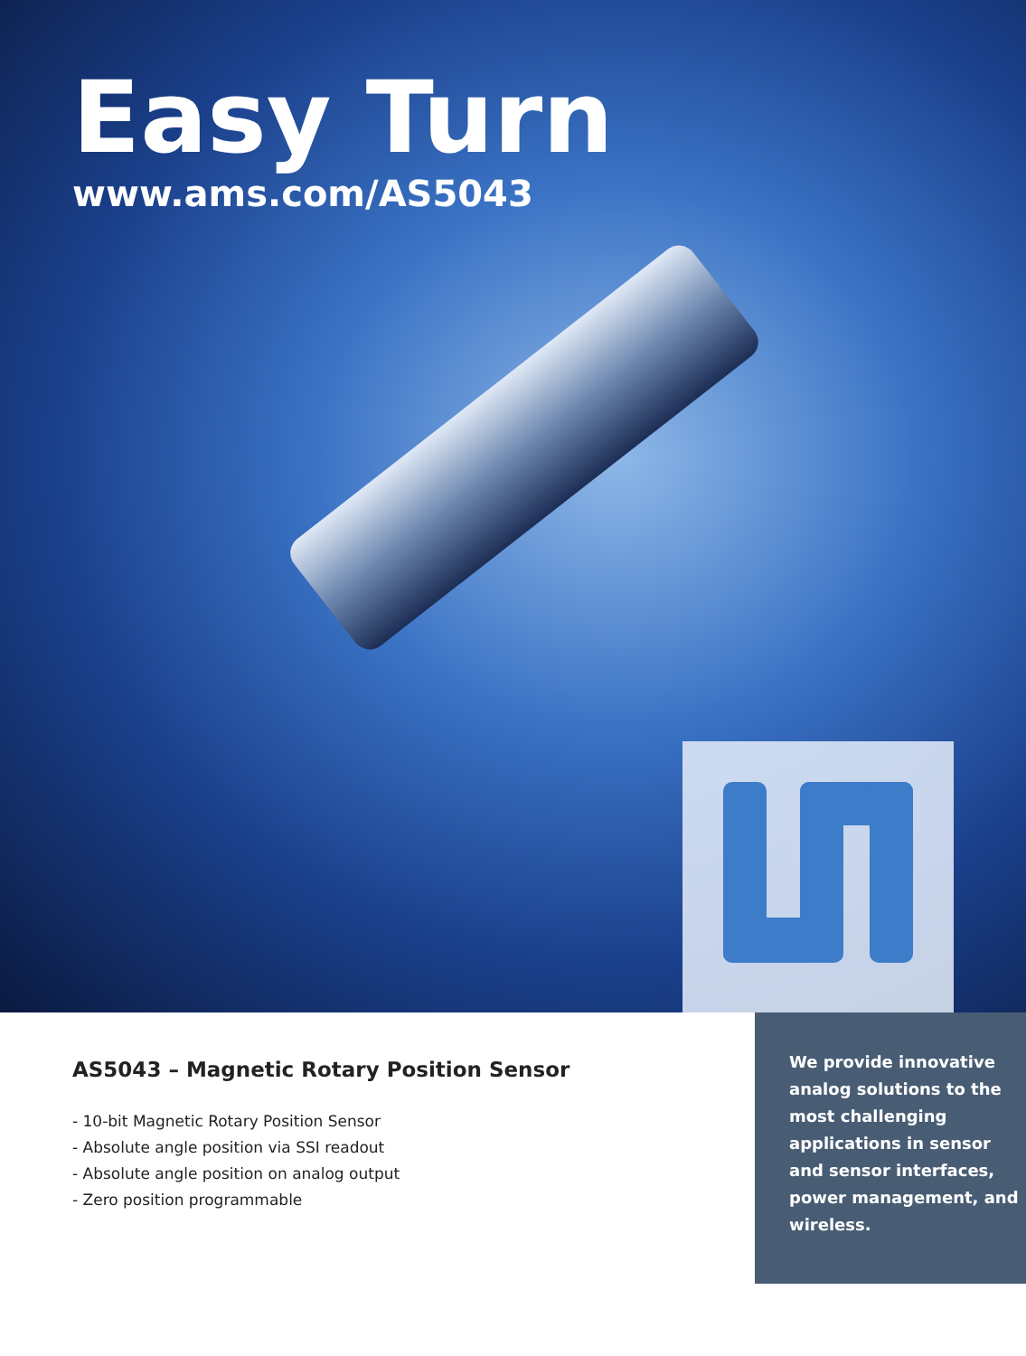Easy Turn
www.ams.com/AS5043
AS5043 – Magnetic Rotary Position Sensor
- 10-bit Magnetic Rotary Position Sensor
- Absolute angle position via SSI readout
- Absolute angle position on analog output
- Zero position programmable
We provide innovative analog solutions to the most challenging applications in sensor and sensor interfaces, power management, and wireless.